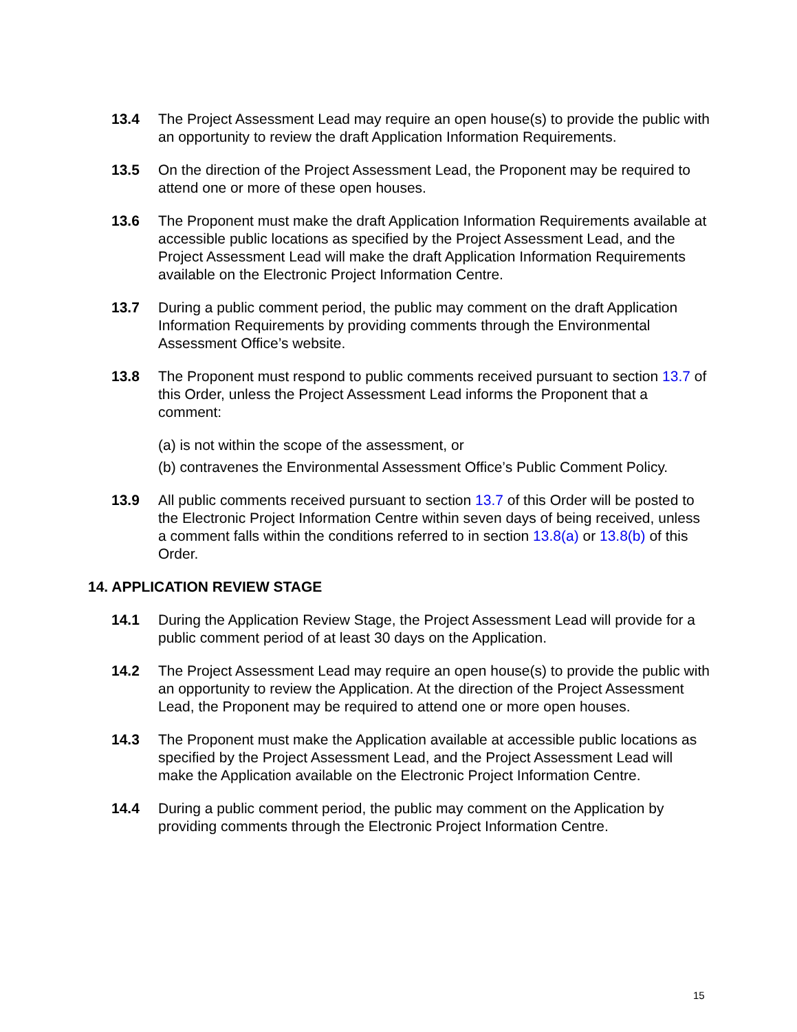13.4 The Project Assessment Lead may require an open house(s) to provide the public with an opportunity to review the draft Application Information Requirements.
13.5 On the direction of the Project Assessment Lead, the Proponent may be required to attend one or more of these open houses.
13.6 The Proponent must make the draft Application Information Requirements available at accessible public locations as specified by the Project Assessment Lead, and the Project Assessment Lead will make the draft Application Information Requirements available on the Electronic Project Information Centre.
13.7 During a public comment period, the public may comment on the draft Application Information Requirements by providing comments through the Environmental Assessment Office’s website.
13.8 The Proponent must respond to public comments received pursuant to section 13.7 of this Order, unless the Project Assessment Lead informs the Proponent that a comment:
(a) is not within the scope of the assessment, or
(b) contravenes the Environmental Assessment Office’s Public Comment Policy.
13.9 All public comments received pursuant to section 13.7 of this Order will be posted to the Electronic Project Information Centre within seven days of being received, unless a comment falls within the conditions referred to in section 13.8(a) or 13.8(b) of this Order.
14. APPLICATION REVIEW STAGE
14.1 During the Application Review Stage, the Project Assessment Lead will provide for a public comment period of at least 30 days on the Application.
14.2 The Project Assessment Lead may require an open house(s) to provide the public with an opportunity to review the Application. At the direction of the Project Assessment Lead, the Proponent may be required to attend one or more open houses.
14.3 The Proponent must make the Application available at accessible public locations as specified by the Project Assessment Lead, and the Project Assessment Lead will make the Application available on the Electronic Project Information Centre.
14.4 During a public comment period, the public may comment on the Application by providing comments through the Electronic Project Information Centre.
15